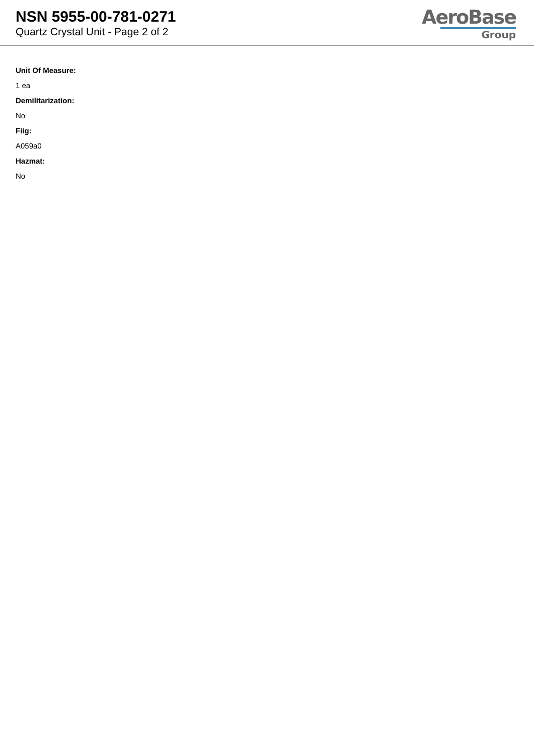NSN 5955-00-781-0271
Quartz Crystal Unit - Page 2 of 2
AeroBase
Group
Unit Of Measure:
1 ea
Demilitarization:
No
Fiig:
A059a0
Hazmat:
No